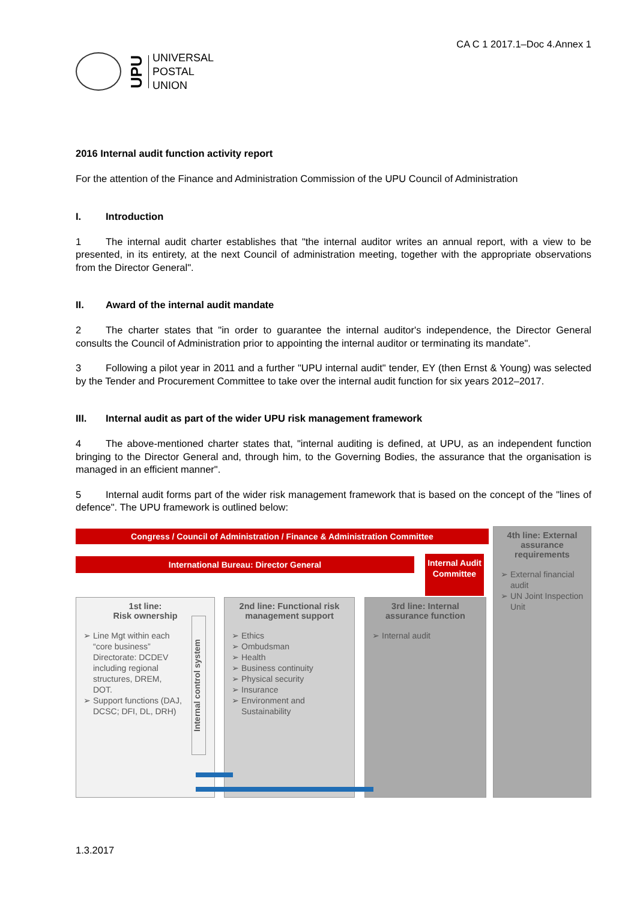UPU
UNIVERSAL
POSTAL
UNION
CA C 1 2017.1–Doc 4.Annex 1
2016 Internal audit function activity report
For the attention of the Finance and Administration Commission of the UPU Council of Administration
I. Introduction
1 The internal audit charter establishes that "the internal auditor writes an annual report, with a view to be presented, in its entirety, at the next Council of administration meeting, together with the appropriate observations from the Director General".
II. Award of the internal audit mandate
2 The charter states that "in order to guarantee the internal auditor's independence, the Director General consults the Council of Administration prior to appointing the internal auditor or terminating its mandate".
3 Following a pilot year in 2011 and a further "UPU internal audit" tender, EY (then Ernst & Young) was selected by the Tender and Procurement Committee to take over the internal audit function for six years 2012–2017.
III. Internal audit as part of the wider UPU risk management framework
4 The above-mentioned charter states that, "internal auditing is defined, at UPU, as an independent function bringing to the Director General and, through him, to the Governing Bodies, the assurance that the organisation is managed in an efficient manner".
5 Internal audit forms part of the wider risk management framework that is based on the concept of the "lines of defence". The UPU framework is outlined below:
Congress / Council of Administration / Finance & Administration Committee
International Bureau: Director General
Internal Audit Committee
4th line: External assurance requirements
External financial audit
UN Joint Inspection Unit
1st line:
Risk ownership
Line Mgt within each “core business” Directorate: DCDEV including regional structures, DREM, DOT.
Support functions (DAJ, DCSC; DFI, DL, DRH)
Internal control system
2nd line: Functional risk management support
Ethics
Ombudsman
Health
Business continuity
Physical security
Insurance
Environment and Sustainability
3rd line: Internal assurance function
Internal audit
1.3.2017